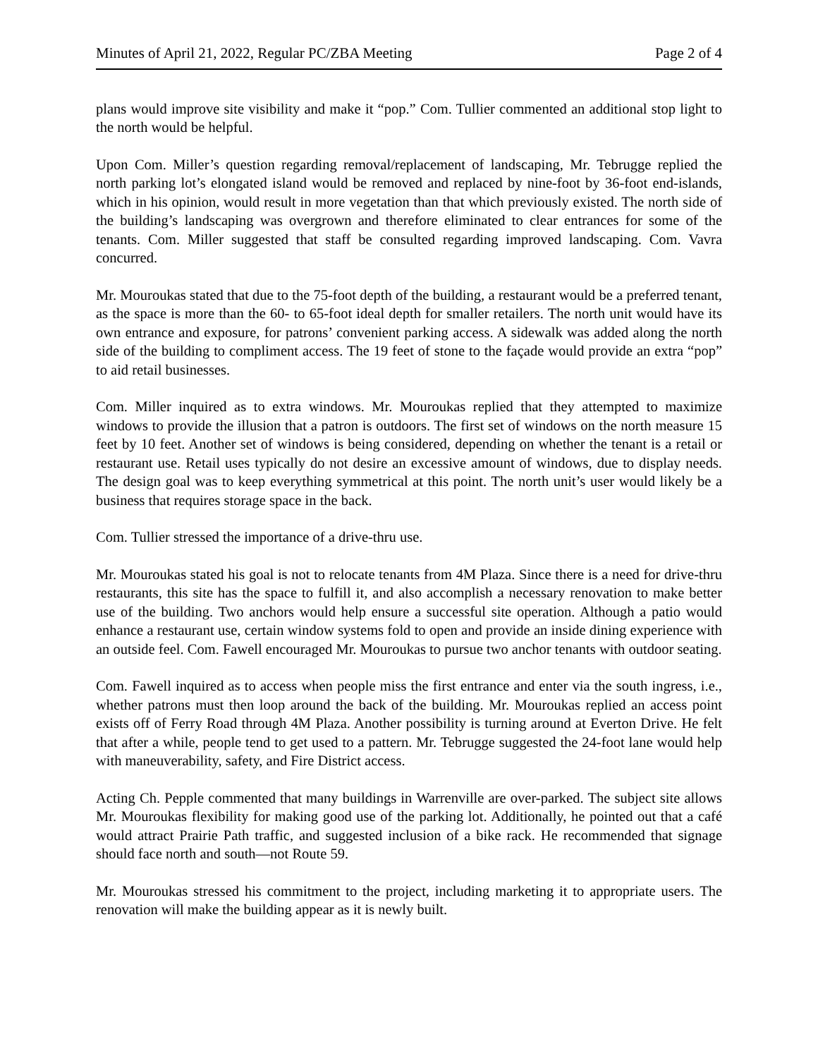Minutes of April 21, 2022, Regular PC/ZBA Meeting Page 2 of 4
plans would improve site visibility and make it “pop.” Com. Tullier commented an additional stop light to the north would be helpful.
Upon Com. Miller’s question regarding removal/replacement of landscaping, Mr. Tebrugge replied the north parking lot’s elongated island would be removed and replaced by nine-foot by 36-foot end-islands, which in his opinion, would result in more vegetation than that which previously existed. The north side of the building’s landscaping was overgrown and therefore eliminated to clear entrances for some of the tenants. Com. Miller suggested that staff be consulted regarding improved landscaping. Com. Vavra concurred.
Mr. Mouroukas stated that due to the 75-foot depth of the building, a restaurant would be a preferred tenant, as the space is more than the 60- to 65-foot ideal depth for smaller retailers. The north unit would have its own entrance and exposure, for patrons’ convenient parking access. A sidewalk was added along the north side of the building to compliment access. The 19 feet of stone to the façade would provide an extra “pop” to aid retail businesses.
Com. Miller inquired as to extra windows. Mr. Mouroukas replied that they attempted to maximize windows to provide the illusion that a patron is outdoors. The first set of windows on the north measure 15 feet by 10 feet. Another set of windows is being considered, depending on whether the tenant is a retail or restaurant use. Retail uses typically do not desire an excessive amount of windows, due to display needs. The design goal was to keep everything symmetrical at this point. The north unit’s user would likely be a business that requires storage space in the back.
Com. Tullier stressed the importance of a drive-thru use.
Mr. Mouroukas stated his goal is not to relocate tenants from 4M Plaza. Since there is a need for drive-thru restaurants, this site has the space to fulfill it, and also accomplish a necessary renovation to make better use of the building. Two anchors would help ensure a successful site operation. Although a patio would enhance a restaurant use, certain window systems fold to open and provide an inside dining experience with an outside feel. Com. Fawell encouraged Mr. Mouroukas to pursue two anchor tenants with outdoor seating.
Com. Fawell inquired as to access when people miss the first entrance and enter via the south ingress, i.e., whether patrons must then loop around the back of the building. Mr. Mouroukas replied an access point exists off of Ferry Road through 4M Plaza. Another possibility is turning around at Everton Drive. He felt that after a while, people tend to get used to a pattern. Mr. Tebrugge suggested the 24-foot lane would help with maneuverability, safety, and Fire District access.
Acting Ch. Pepple commented that many buildings in Warrenville are over-parked. The subject site allows Mr. Mouroukas flexibility for making good use of the parking lot. Additionally, he pointed out that a café would attract Prairie Path traffic, and suggested inclusion of a bike rack. He recommended that signage should face north and south—not Route 59.
Mr. Mouroukas stressed his commitment to the project, including marketing it to appropriate users. The renovation will make the building appear as it is newly built.